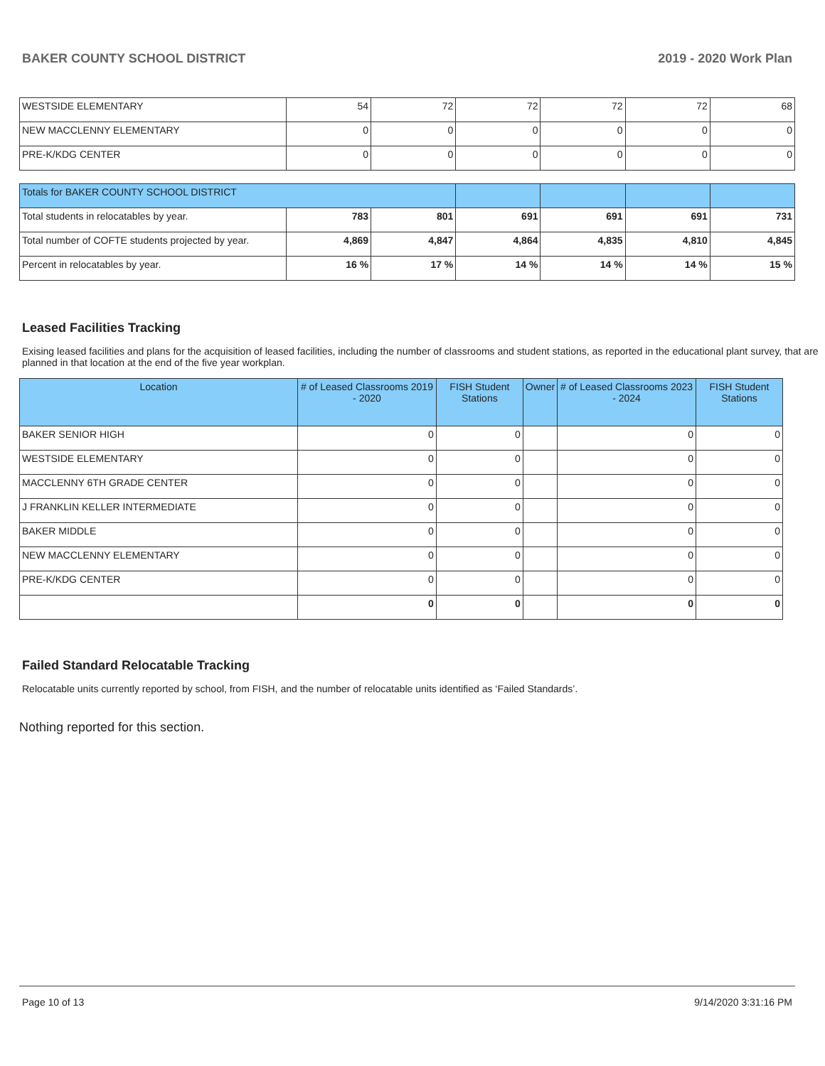BAKER COUNTY SCHOOL DISTRICT 2019 - 2020 Work Plan
| WESTSIDE ELEMENTARY | 54 | 72 | 72 | 72 | 72 | 68 |
| NEW MACCLENNY ELEMENTARY | 0 | 0 | 0 | 0 | 0 | 0 |
| PRE-K/KDG CENTER | 0 | 0 | 0 | 0 | 0 | 0 |
| Totals for BAKER COUNTY SCHOOL DISTRICT | | | | | | |
| Total students in relocatables by year. | 783 | 801 | 691 | 691 | 691 | 731 |
| Total number of COFTE students projected by year. | 4,869 | 4,847 | 4,864 | 4,835 | 4,810 | 4,845 |
| Percent in relocatables by year. | 16 % | 17 % | 14 % | 14 % | 14 % | 15 % |
Leased Facilities Tracking
Exising leased facilities and plans for the acquisition of leased facilities, including the number of classrooms and student stations, as reported in the educational plant survey, that are planned in that location at the end of the five year workplan.
| Location | # of Leased Classrooms 2019 - 2020 | FISH Student Stations | Owner | # of Leased Classrooms 2023 - 2024 | FISH Student Stations |
| --- | --- | --- | --- | --- | --- |
| BAKER SENIOR HIGH | 0 | 0 | | 0 | 0 |
| WESTSIDE ELEMENTARY | 0 | 0 | | 0 | 0 |
| MACCLENNY 6TH GRADE CENTER | 0 | 0 | | 0 | 0 |
| J FRANKLIN KELLER INTERMEDIATE | 0 | 0 | | 0 | 0 |
| BAKER MIDDLE | 0 | 0 | | 0 | 0 |
| NEW MACCLENNY ELEMENTARY | 0 | 0 | | 0 | 0 |
| PRE-K/KDG CENTER | 0 | 0 | | 0 | 0 |
| | 0 | 0 | | 0 | 0 |
Failed Standard Relocatable Tracking
Relocatable units currently reported by school, from FISH, and the number of relocatable units identified as ‘Failed Standards’.
Nothing reported for this section.
Page 10 of 13 9/14/2020 3:31:16 PM